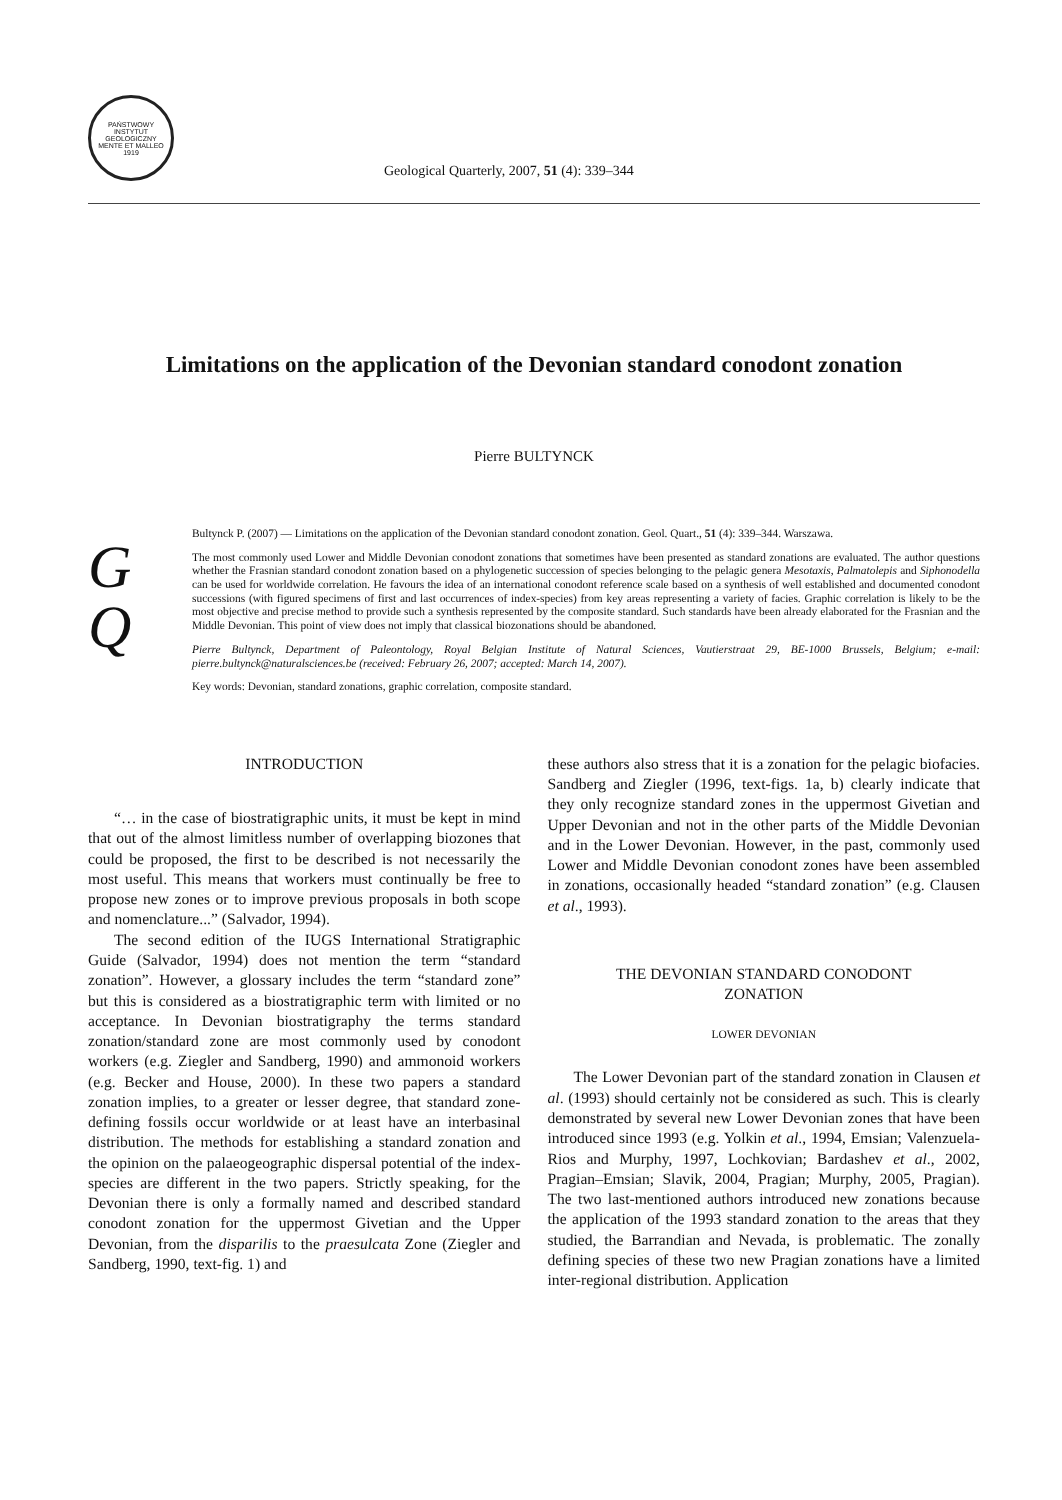PAŃSTWOWY INSTYTUT GEOLOGICZNY
MENTE ET MALLEO
1919
Geological Quarterly, 2007, 51 (4): 339–344
Limitations on the application of the Devonian standard conodont zonation
Pierre BULTYNCK
G
Q
Bultynck P. (2007) — Limitations on the application of the Devonian standard conodont zonation. Geol. Quart., 51 (4): 339–344. Warszawa.
The most commonly used Lower and Middle Devonian conodont zonations that sometimes have been presented as standard zonations are evaluated. The author questions whether the Frasnian standard conodont zonation based on a phylogenetic succession of species belonging to the pelagic genera Mesotaxis, Palmatolepis and Siphonodella can be used for worldwide correlation. He favours the idea of an international conodont reference scale based on a synthesis of well established and documented conodont successions (with figured specimens of first and last occurrences of index-species) from key areas representing a variety of facies. Graphic correlation is likely to be the most objective and precise method to provide such a synthesis represented by the composite standard. Such standards have been already elaborated for the Frasnian and the Middle Devonian. This point of view does not imply that classical biozonations should be abandoned.
Pierre Bultynck, Department of Paleontology, Royal Belgian Institute of Natural Sciences, Vautierstraat 29, BE-1000 Brussels, Belgium; e-mail: pierre.bultynck@naturalsciences.be (received: February 26, 2007; accepted: March 14, 2007).
Key words: Devonian, standard zonations, graphic correlation, composite standard.
INTRODUCTION
“… in the case of biostratigraphic units, it must be kept in mind that out of the almost limitless number of overlapping biozones that could be proposed, the first to be described is not necessarily the most useful. This means that workers must continually be free to propose new zones or to improve previous proposals in both scope and nomenclature...” (Salvador, 1994).
The second edition of the IUGS International Stratigraphic Guide (Salvador, 1994) does not mention the term “standard zonation”. However, a glossary includes the term “standard zone” but this is considered as a biostratigraphic term with limited or no acceptance. In Devonian biostratigraphy the terms standard zonation/standard zone are most commonly used by conodont workers (e.g. Ziegler and Sandberg, 1990) and ammonoid workers (e.g. Becker and House, 2000). In these two papers a standard zonation implies, to a greater or lesser degree, that standard zone-defining fossils occur worldwide or at least have an interbasinal distribution. The methods for establishing a standard zonation and the opinion on the palaeogeographic dispersal potential of the index-species are different in the two papers. Strictly speaking, for the Devonian there is only a formally named and described standard conodont zonation for the uppermost Givetian and the Upper Devonian, from the disparilis to the praesulcata Zone (Ziegler and Sandberg, 1990, text-fig. 1) and
these authors also stress that it is a zonation for the pelagic biofacies. Sandberg and Ziegler (1996, text-figs. 1a, b) clearly indicate that they only recognize standard zones in the uppermost Givetian and Upper Devonian and not in the other parts of the Middle Devonian and in the Lower Devonian. However, in the past, commonly used Lower and Middle Devonian conodont zones have been assembled in zonations, occasionally headed “standard zonation” (e.g. Clausen et al., 1993).
THE DEVONIAN STANDARD CONODONT
ZONATION
LOWER DEVONIAN
The Lower Devonian part of the standard zonation in Clausen et al. (1993) should certainly not be considered as such. This is clearly demonstrated by several new Lower Devonian zones that have been introduced since 1993 (e.g. Yolkin et al., 1994, Emsian; Valenzuela-Rios and Murphy, 1997, Lochkovian; Bardashev et al., 2002, Pragian–Emsian; Slavik, 2004, Pragian; Murphy, 2005, Pragian). The two last-mentioned authors introduced new zonations because the application of the 1993 standard zonation to the areas that they studied, the Barrandian and Nevada, is problematic. The zonally defining species of these two new Pragian zonations have a limited inter-regional distribution. Application